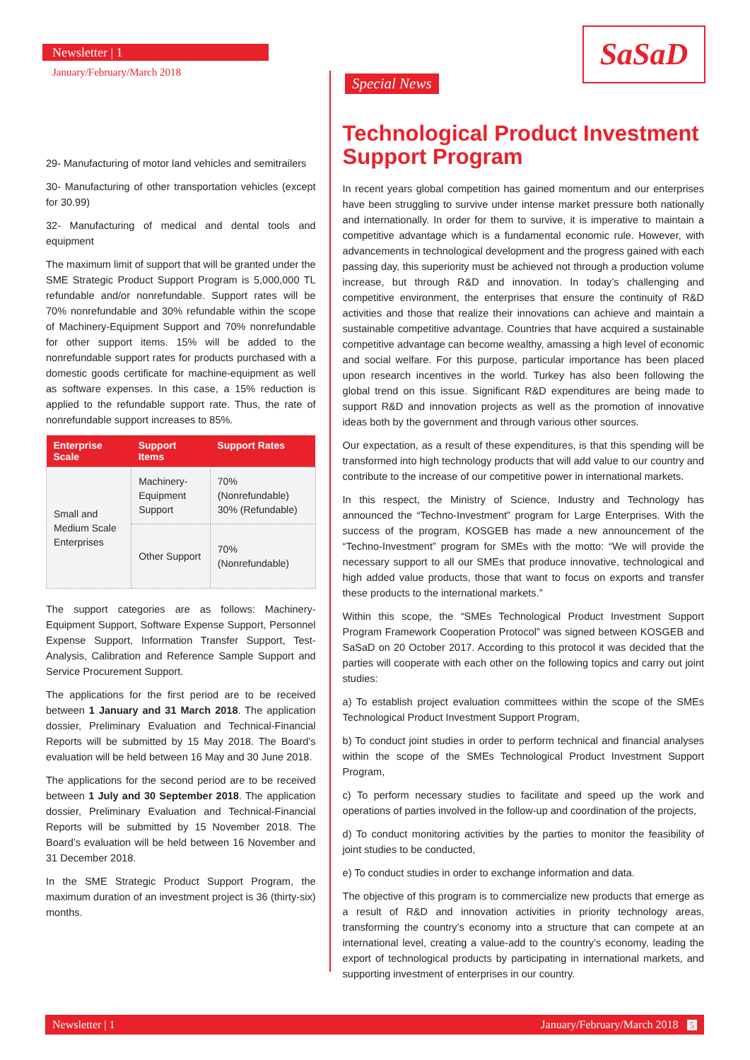Newsletter | 1
January/February/March 2018
SaSaD
Special News
29- Manufacturing of motor land vehicles and semitrailers
30- Manufacturing of other transportation vehicles (except for 30.99)
32- Manufacturing of medical and dental tools and equipment
The maximum limit of support that will be granted under the SME Strategic Product Support Program is 5,000,000 TL refundable and/or nonrefundable. Support rates will be 70% nonrefundable and 30% refundable within the scope of Machinery-Equipment Support and 70% nonrefundable for other support items. 15% will be added to the nonrefundable support rates for products purchased with a domestic goods certificate for machine-equipment as well as software expenses. In this case, a 15% reduction is applied to the refundable support rate. Thus, the rate of nonrefundable support increases to 85%.
| Enterprise Scale | Support Items | Support Rates |
| --- | --- | --- |
| Small and Medium Scale Enterprises | Machinery-Equipment Support | 70% (Nonrefundable) 30% (Refundable) |
| | Other Support | 70% (Nonrefundable) |
The support categories are as follows: Machinery-Equipment Support, Software Expense Support, Personnel Expense Support, Information Transfer Support, Test-Analysis, Calibration and Reference Sample Support and Service Procurement Support.
The applications for the first period are to be received between 1 January and 31 March 2018. The application dossier, Preliminary Evaluation and Technical-Financial Reports will be submitted by 15 May 2018. The Board’s evaluation will be held between 16 May and 30 June 2018.
The applications for the second period are to be received between 1 July and 30 September 2018. The application dossier, Preliminary Evaluation and Technical-Financial Reports will be submitted by 15 November 2018. The Board’s evaluation will be held between 16 November and 31 December 2018.
In the SME Strategic Product Support Program, the maximum duration of an investment project is 36 (thirty-six) months.
Technological Product Investment Support Program
In recent years global competition has gained momentum and our enterprises have been struggling to survive under intense market pressure both nationally and internationally. In order for them to survive, it is imperative to maintain a competitive advantage which is a fundamental economic rule. However, with advancements in technological development and the progress gained with each passing day, this superiority must be achieved not through a production volume increase, but through R&D and innovation. In today’s challenging and competitive environment, the enterprises that ensure the continuity of R&D activities and those that realize their innovations can achieve and maintain a sustainable competitive advantage. Countries that have acquired a sustainable competitive advantage can become wealthy, amassing a high level of economic and social welfare. For this purpose, particular importance has been placed upon research incentives in the world. Turkey has also been following the global trend on this issue. Significant R&D expenditures are being made to support R&D and innovation projects as well as the promotion of innovative ideas both by the government and through various other sources.
Our expectation, as a result of these expenditures, is that this spending will be transformed into high technology products that will add value to our country and contribute to the increase of our competitive power in international markets.
In this respect, the Ministry of Science, Industry and Technology has announced the “Techno-Investment” program for Large Enterprises. With the success of the program, KOSGEB has made a new announcement of the “Techno-Investment” program for SMEs with the motto: “We will provide the necessary support to all our SMEs that produce innovative, technological and high added value products, those that want to focus on exports and transfer these products to the international markets.”
Within this scope, the “SMEs Technological Product Investment Support Program Framework Cooperation Protocol” was signed between KOSGEB and SaSaD on 20 October 2017. According to this protocol it was decided that the parties will cooperate with each other on the following topics and carry out joint studies:
a) To establish project evaluation committees within the scope of the SMEs Technological Product Investment Support Program,
b) To conduct joint studies in order to perform technical and financial analyses within the scope of the SMEs Technological Product Investment Support Program,
c) To perform necessary studies to facilitate and speed up the work and operations of parties involved in the follow-up and coordination of the projects,
d) To conduct monitoring activities by the parties to monitor the feasibility of joint studies to be conducted,
e) To conduct studies in order to exchange information and data.
The objective of this program is to commercialize new products that emerge as a result of R&D and innovation activities in priority technology areas, transforming the country’s economy into a structure that can compete at an international level, creating a value-add to the country’s economy, leading the export of technological products by participating in international markets, and supporting investment of enterprises in our country.
Newsletter | 1 January/February/March 2018 5